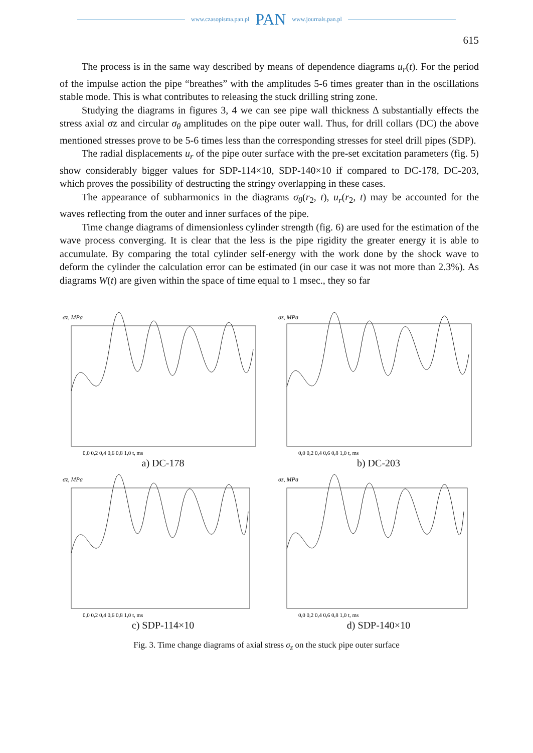www.czasopisma.pan.pl PAN www.journals.pan.pl
615
The process is in the same way described by means of dependence diagrams u<sub>r</sub>(t). For the period of the impulse action the pipe “breathes” with the amplitudes 5-6 times greater than in the oscillations stable mode. This is what contributes to releasing the stuck drilling string zone.
Studying the diagrams in figures 3, 4 we can see pipe wall thickness Δ substantially effects the stress axial σz and circular σ<sub>θ</sub> amplitudes on the pipe outer wall. Thus, for drill collars (DC) the above mentioned stresses prove to be 5-6 times less than the corresponding stresses for steel drill pipes (SDP).
The radial displacements u<sub>r</sub> of the pipe outer surface with the pre-set excitation parameters (fig. 5) show considerably bigger values for SDP-114×10, SDP-140×10 if compared to DC-178, DC-203, which proves the possibility of destructing the stringy overlapping in these cases.
The appearance of subharmonics in the diagrams σ<sub>θ</sub>(r<sub>2</sub>, t), u<sub>r</sub>(r<sub>2</sub>, t) may be accounted for the waves reflecting from the outer and inner surfaces of the pipe.
Time change diagrams of dimensionless cylinder strength (fig. 6) are used for the estimation of the wave process converging. It is clear that the less is the pipe rigidity the greater energy it is able to accumulate. By comparing the total cylinder self-energy with the work done by the shock wave to deform the cylinder the calculation error can be estimated (in our case it was not more than 2.3%). As diagrams W(t) are given within the space of time equal to 1 msec., they so far
σz, MPa
0,0 0,2 0,4 0,6 0,8 1,0 t, ms
a) DC-178
σz, MPa
0,0 0,2 0,4 0,6 0,8 1,0 t, ms
b) DC-203
σz, MPa
0,0 0,2 0,4 0,6 0,8 1,0 t, ms
c) SDP-114×10
σz, MPa
0,0 0,2 0,4 0,6 0,8 1,0 t, ms
d) SDP-140×10
Fig. 3. Time change diagrams of axial stress σ<sub>z</sub> on the stuck pipe outer surface